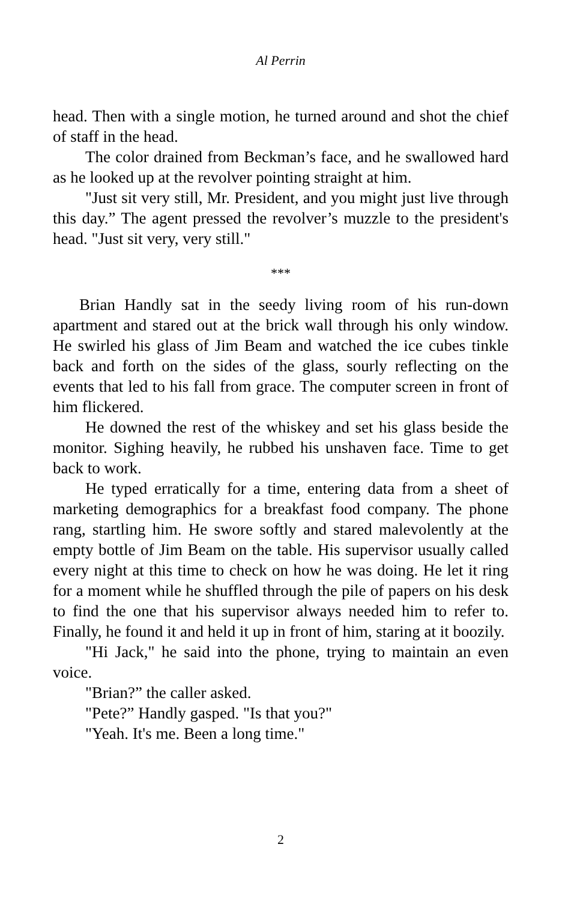Al Perrin
head. Then with a single motion, he turned around and shot the chief of staff in the head.
The color drained from Beckman’s face, and he swallowed hard as he looked up at the revolver pointing straight at him.
"Just sit very still, Mr. President, and you might just live through this day.” The agent pressed the revolver’s muzzle to the president's head. "Just sit very, very still."
***
Brian Handly sat in the seedy living room of his run-down apartment and stared out at the brick wall through his only window. He swirled his glass of Jim Beam and watched the ice cubes tinkle back and forth on the sides of the glass, sourly reflecting on the events that led to his fall from grace. The computer screen in front of him flickered.
He downed the rest of the whiskey and set his glass beside the monitor. Sighing heavily, he rubbed his unshaven face. Time to get back to work.
He typed erratically for a time, entering data from a sheet of marketing demographics for a breakfast food company. The phone rang, startling him. He swore softly and stared malevolently at the empty bottle of Jim Beam on the table. His supervisor usually called every night at this time to check on how he was doing. He let it ring for a moment while he shuffled through the pile of papers on his desk to find the one that his supervisor always needed him to refer to. Finally, he found it and held it up in front of him, staring at it boozily.
"Hi Jack," he said into the phone, trying to maintain an even voice.
"Brian?” the caller asked.
"Pete?” Handly gasped. "Is that you?"
"Yeah. It's me. Been a long time."
2